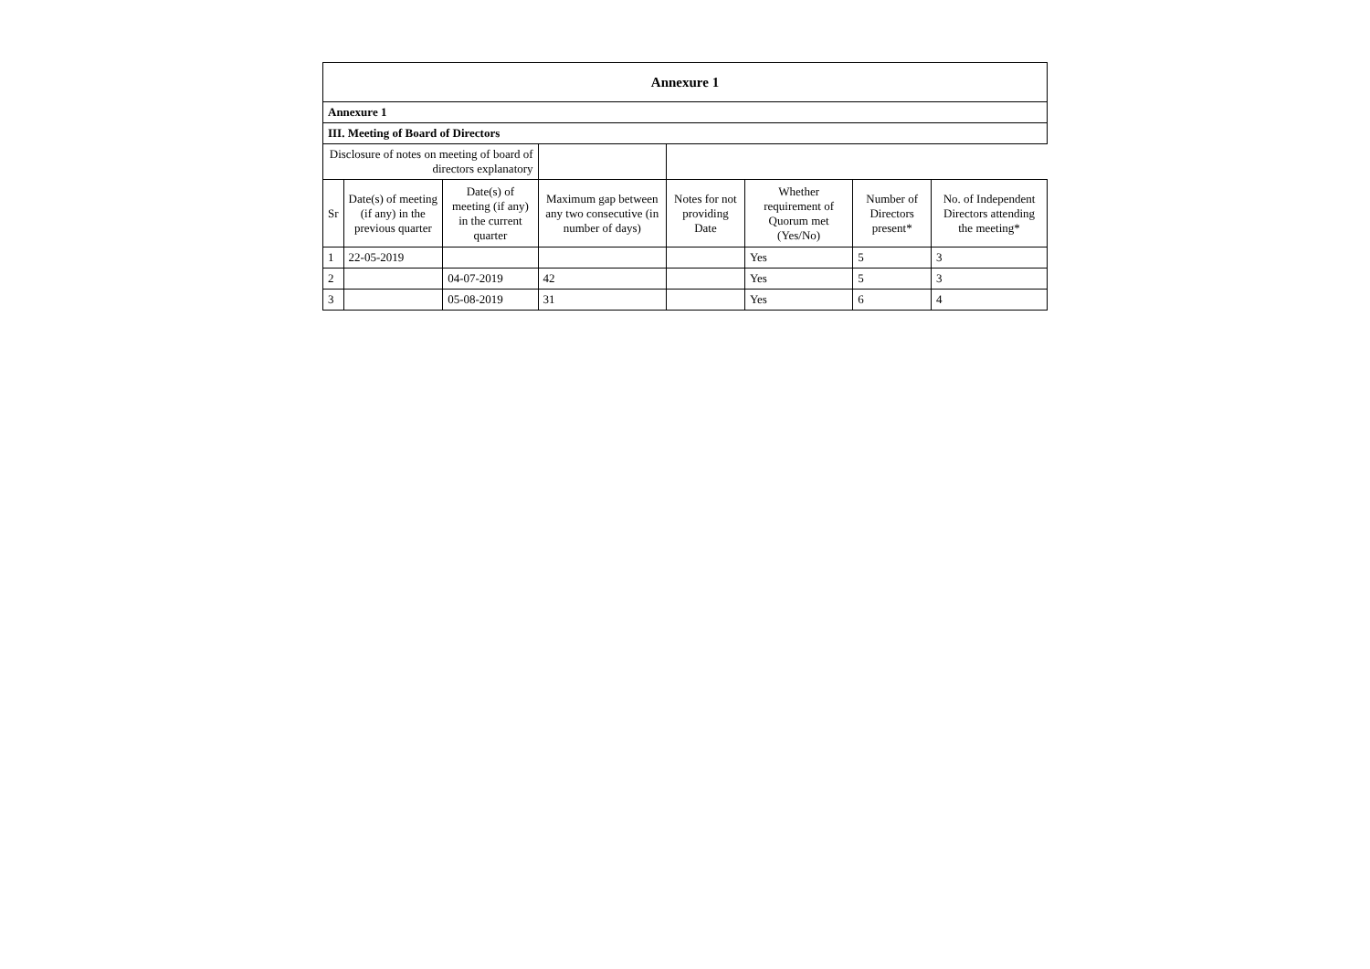| Annexure 1 | | | | | | | |
| Annexure 1 | | | | | | | |
| III. Meeting of Board of Directors | | | | | | | |
| Disclosure of notes on meeting of board of directors explanatory | | | | | | | |
| Sr | Date(s) of meeting (if any) in the previous quarter | Date(s) of meeting (if any) in the current quarter | Maximum gap between any two consecutive (in number of days) | Notes for not providing Date | Whether requirement of Quorum met (Yes/No) | Number of Directors present* | No. of Independent Directors attending the meeting* |
| 1 | 22-05-2019 | | | | Yes | 5 | 3 |
| 2 | | 04-07-2019 | 42 | | Yes | 5 | 3 |
| 3 | | 05-08-2019 | 31 | | Yes | 6 | 4 |